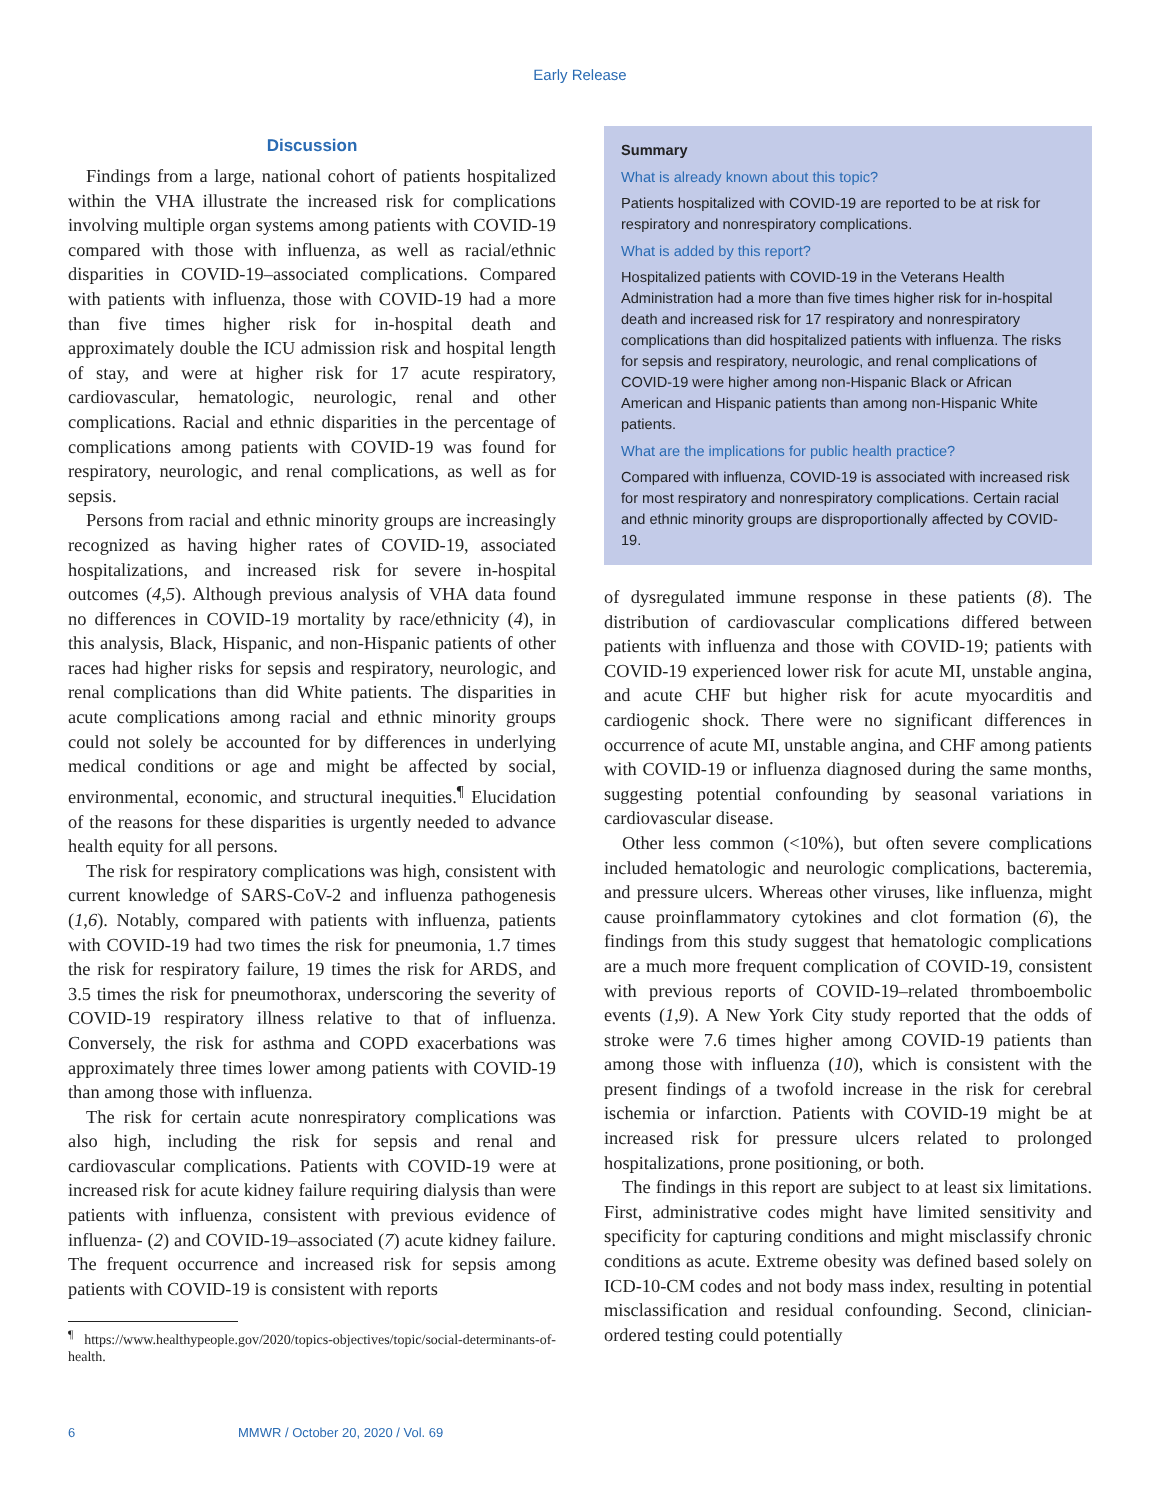Early Release
Discussion
Findings from a large, national cohort of patients hospitalized within the VHA illustrate the increased risk for complications involving multiple organ systems among patients with COVID-19 compared with those with influenza, as well as racial/ethnic disparities in COVID-19–associated complications. Compared with patients with influenza, those with COVID-19 had a more than five times higher risk for in-hospital death and approximately double the ICU admission risk and hospital length of stay, and were at higher risk for 17 acute respiratory, cardiovascular, hematologic, neurologic, renal and other complications. Racial and ethnic disparities in the percentage of complications among patients with COVID-19 was found for respiratory, neurologic, and renal complications, as well as for sepsis.
Persons from racial and ethnic minority groups are increasingly recognized as having higher rates of COVID-19, associated hospitalizations, and increased risk for severe in-hospital outcomes (4,5). Although previous analysis of VHA data found no differences in COVID-19 mortality by race/ethnicity (4), in this analysis, Black, Hispanic, and non-Hispanic patients of other races had higher risks for sepsis and respiratory, neurologic, and renal complications than did White patients. The disparities in acute complications among racial and ethnic minority groups could not solely be accounted for by differences in underlying medical conditions or age and might be affected by social, environmental, economic, and structural inequities.<sup>¶</sup> Elucidation of the reasons for these disparities is urgently needed to advance health equity for all persons.
The risk for respiratory complications was high, consistent with current knowledge of SARS-CoV-2 and influenza pathogenesis (1,6). Notably, compared with patients with influenza, patients with COVID-19 had two times the risk for pneumonia, 1.7 times the risk for respiratory failure, 19 times the risk for ARDS, and 3.5 times the risk for pneumothorax, underscoring the severity of COVID-19 respiratory illness relative to that of influenza. Conversely, the risk for asthma and COPD exacerbations was approximately three times lower among patients with COVID-19 than among those with influenza.
The risk for certain acute nonrespiratory complications was also high, including the risk for sepsis and renal and cardiovascular complications. Patients with COVID-19 were at increased risk for acute kidney failure requiring dialysis than were patients with influenza, consistent with previous evidence of influenza- (2) and COVID-19–associated (7) acute kidney failure. The frequent occurrence and increased risk for sepsis among patients with COVID-19 is consistent with reports
<sup>¶</sup> https://www.healthypeople.gov/2020/topics-objectives/topic/social-determinants-of-health.
Summary
What is already known about this topic?
Patients hospitalized with COVID-19 are reported to be at risk for respiratory and nonrespiratory complications.
What is added by this report?
Hospitalized patients with COVID-19 in the Veterans Health Administration had a more than five times higher risk for in-hospital death and increased risk for 17 respiratory and nonrespiratory complications than did hospitalized patients with influenza. The risks for sepsis and respiratory, neurologic, and renal complications of COVID-19 were higher among non-Hispanic Black or African American and Hispanic patients than among non-Hispanic White patients.
What are the implications for public health practice?
Compared with influenza, COVID-19 is associated with increased risk for most respiratory and nonrespiratory complications. Certain racial and ethnic minority groups are disproportionally affected by COVID-19.
of dysregulated immune response in these patients (8). The distribution of cardiovascular complications differed between patients with influenza and those with COVID-19; patients with COVID-19 experienced lower risk for acute MI, unstable angina, and acute CHF but higher risk for acute myocarditis and cardiogenic shock. There were no significant differences in occurrence of acute MI, unstable angina, and CHF among patients with COVID-19 or influenza diagnosed during the same months, suggesting potential confounding by seasonal variations in cardiovascular disease.
Other less common (<10%), but often severe complications included hematologic and neurologic complications, bacteremia, and pressure ulcers. Whereas other viruses, like influenza, might cause proinflammatory cytokines and clot formation (6), the findings from this study suggest that hematologic complications are a much more frequent complication of COVID-19, consistent with previous reports of COVID-19–related thromboembolic events (1,9). A New York City study reported that the odds of stroke were 7.6 times higher among COVID-19 patients than among those with influenza (10), which is consistent with the present findings of a twofold increase in the risk for cerebral ischemia or infarction. Patients with COVID-19 might be at increased risk for pressure ulcers related to prolonged hospitalizations, prone positioning, or both.
The findings in this report are subject to at least six limitations. First, administrative codes might have limited sensitivity and specificity for capturing conditions and might misclassify chronic conditions as acute. Extreme obesity was defined based solely on ICD-10-CM codes and not body mass index, resulting in potential misclassification and residual confounding. Second, clinician-ordered testing could potentially
6 MMWR / October 20, 2020 / Vol. 69